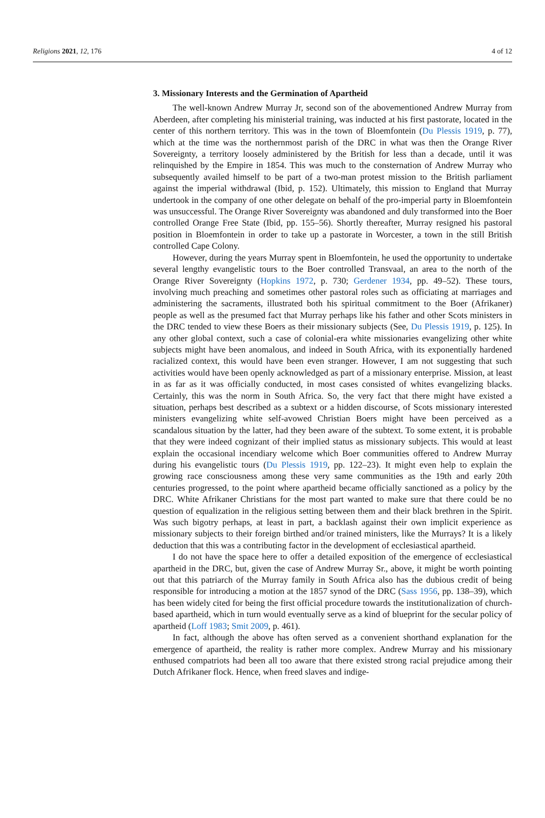Religions 2021, 12, 176 4 of 12
3. Missionary Interests and the Germination of Apartheid
The well-known Andrew Murray Jr, second son of the abovementioned Andrew Murray from Aberdeen, after completing his ministerial training, was inducted at his first pastorate, located in the center of this northern territory. This was in the town of Bloemfontein (Du Plessis 1919, p. 77), which at the time was the northernmost parish of the DRC in what was then the Orange River Sovereignty, a territory loosely administered by the British for less than a decade, until it was relinquished by the Empire in 1854. This was much to the consternation of Andrew Murray who subsequently availed himself to be part of a two-man protest mission to the British parliament against the imperial withdrawal (Ibid, p. 152). Ultimately, this mission to England that Murray undertook in the company of one other delegate on behalf of the pro-imperial party in Bloemfontein was unsuccessful. The Orange River Sovereignty was abandoned and duly transformed into the Boer controlled Orange Free State (Ibid, pp. 155–56). Shortly thereafter, Murray resigned his pastoral position in Bloemfontein in order to take up a pastorate in Worcester, a town in the still British controlled Cape Colony.
However, during the years Murray spent in Bloemfontein, he used the opportunity to undertake several lengthy evangelistic tours to the Boer controlled Transvaal, an area to the north of the Orange River Sovereignty (Hopkins 1972, p. 730; Gerdener 1934, pp. 49–52). These tours, involving much preaching and sometimes other pastoral roles such as officiating at marriages and administering the sacraments, illustrated both his spiritual commitment to the Boer (Afrikaner) people as well as the presumed fact that Murray perhaps like his father and other Scots ministers in the DRC tended to view these Boers as their missionary subjects (See, Du Plessis 1919, p. 125). In any other global context, such a case of colonial-era white missionaries evangelizing other white subjects might have been anomalous, and indeed in South Africa, with its exponentially hardened racialized context, this would have been even stranger. However, I am not suggesting that such activities would have been openly acknowledged as part of a missionary enterprise. Mission, at least in as far as it was officially conducted, in most cases consisted of whites evangelizing blacks. Certainly, this was the norm in South Africa. So, the very fact that there might have existed a situation, perhaps best described as a subtext or a hidden discourse, of Scots missionary interested ministers evangelizing white self-avowed Christian Boers might have been perceived as a scandalous situation by the latter, had they been aware of the subtext. To some extent, it is probable that they were indeed cognizant of their implied status as missionary subjects. This would at least explain the occasional incendiary welcome which Boer communities offered to Andrew Murray during his evangelistic tours (Du Plessis 1919, pp. 122–23). It might even help to explain the growing race consciousness among these very same communities as the 19th and early 20th centuries progressed, to the point where apartheid became officially sanctioned as a policy by the DRC. White Afrikaner Christians for the most part wanted to make sure that there could be no question of equalization in the religious setting between them and their black brethren in the Spirit. Was such bigotry perhaps, at least in part, a backlash against their own implicit experience as missionary subjects to their foreign birthed and/or trained ministers, like the Murrays? It is a likely deduction that this was a contributing factor in the development of ecclesiastical apartheid.
I do not have the space here to offer a detailed exposition of the emergence of ecclesiastical apartheid in the DRC, but, given the case of Andrew Murray Sr., above, it might be worth pointing out that this patriarch of the Murray family in South Africa also has the dubious credit of being responsible for introducing a motion at the 1857 synod of the DRC (Sass 1956, pp. 138–39), which has been widely cited for being the first official procedure towards the institutionalization of church-based apartheid, which in turn would eventually serve as a kind of blueprint for the secular policy of apartheid (Loff 1983; Smit 2009, p. 461).
In fact, although the above has often served as a convenient shorthand explanation for the emergence of apartheid, the reality is rather more complex. Andrew Murray and his missionary enthused compatriots had been all too aware that there existed strong racial prejudice among their Dutch Afrikaner flock. Hence, when freed slaves and indige-